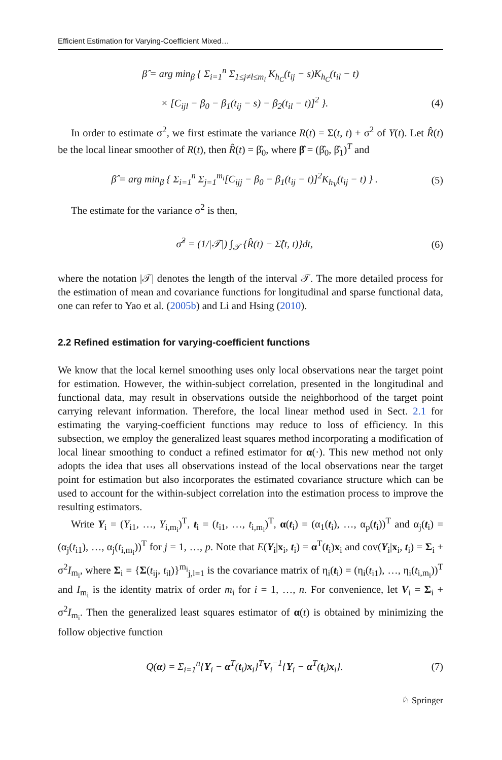Efficient Estimation for Varying-Coefficient Mixed…
β̂ = arg min<sub>β</sub> { Σ<sub>i=1</sub><sup>n</sup> Σ<sub>1≤j≠l≤m<sub>i</sub></sub> K<sub>h<sub>C</sub></sub>(t<sub>ij</sub> − s)K<sub>h<sub>C</sub></sub>(t<sub>il</sub> − t)
× [C<sub>ijl</sub> − β<sub>0</sub> − β<sub>1</sub>(t<sub>ij</sub> − s) − β<sub>2</sub>(t<sub>il</sub> − t)]<sup>2</sup> }. (4)
In order to estimate σ<sup>2</sup>, we first estimate the variance R(t) = Σ(t, t) + σ<sup>2</sup> of Y(t). Let R̂(t) be the local linear smoother of R(t), then R̂(t) = β̂<sub>0</sub>, where β̂ = (β̂<sub>0</sub>, β̂<sub>1</sub>)<sup>T</sup> and
β̂ = arg min<sub>β</sub> { Σ<sub>i=1</sub><sup>n</sup> Σ<sub>j=1</sub><sup>m<sub>i</sub></sup>[C<sub>ijj</sub> − β<sub>0</sub> − β<sub>1</sub>(t<sub>ij</sub> − t)]<sup>2</sup>K<sub>h<sub>V</sub></sub>(t<sub>ij</sub> − t) } . (5)
The estimate for the variance σ<sup>2</sup> is then,
σ̂<sup>2</sup> = (1/|𝒯|) ∫<sub>𝒯</sub> {R̂(t) − Σ̂(t, t)}dt, (6)
where the notation |𝒯| denotes the length of the interval 𝒯. The more detailed process for the estimation of mean and covariance functions for longitudinal and sparse functional data, one can refer to Yao et al. (2005b) and Li and Hsing (2010).
2.2 Refined estimation for varying-coefficient functions
We know that the local kernel smoothing uses only local observations near the target point for estimation. However, the within-subject correlation, presented in the longitudinal and functional data, may result in observations outside the neighborhood of the target point carrying relevant information. Therefore, the local linear method used in Sect. 2.1 for estimating the varying-coefficient functions may reduce to loss of efficiency. In this subsection, we employ the generalized least squares method incorporating a modification of local linear smoothing to conduct a refined estimator for α(·). This new method not only adopts the idea that uses all observations instead of the local observations near the target point for estimation but also incorporates the estimated covariance structure which can be used to account for the within-subject correlation into the estimation process to improve the resulting estimators.
Write Y<sub>i</sub> = (Y<sub>i1</sub>, …, Y<sub>i,m<sub>i</sub></sub>)<sup>T</sup>, t<sub>i</sub> = (t<sub>i1</sub>, …, t<sub>i,m<sub>i</sub></sub>)<sup>T</sup>, α(t<sub>i</sub>) = (α<sub>1</sub>(t<sub>i</sub>), …, α<sub>p</sub>(t<sub>i</sub>))<sup>T</sup> and α<sub>j</sub>(t<sub>i</sub>) = (α<sub>j</sub>(t<sub>i1</sub>), …, α<sub>j</sub>(t<sub>i,m<sub>i</sub></sub>))<sup>T</sup> for j = 1, …, p. Note that E(Y<sub>i</sub>|x<sub>i</sub>, t<sub>i</sub>) = α<sup>T</sup>(t<sub>i</sub>)x<sub>i</sub> and cov(Y<sub>i</sub>|x<sub>i</sub>, t<sub>i</sub>) = Σ<sub>i</sub> + σ<sup>2</sup>I<sub>m<sub>i</sub></sub>, where Σ<sub>i</sub> = {Σ(t<sub>ij</sub>, t<sub>il</sub>)}<sup>m<sub>i</sub></sup><sub>j,l=1</sub> is the covariance matrix of η<sub>i</sub>(t<sub>i</sub>) = (η<sub>i</sub>(t<sub>i1</sub>), …, η<sub>i</sub>(t<sub>i,m<sub>i</sub></sub>))<sup>T</sup> and I<sub>m<sub>i</sub></sub> is the identity matrix of order m<sub>i</sub> for i = 1, …, n. For convenience, let V<sub>i</sub> = Σ<sub>i</sub> + σ<sup>2</sup>I<sub>m<sub>i</sub></sub>. Then the generalized least squares estimator of α(t) is obtained by minimizing the follow objective function
Q(α) = Σ<sub>i=1</sub><sup>n</sup>{Y<sub>i</sub> − α<sup>T</sup>(t<sub>i</sub>)x<sub>i</sub>}<sup>T</sup>V<sub>i</sub><sup>−1</sup>{Y<sub>i</sub> − α<sup>T</sup>(t<sub>i</sub>)x<sub>i</sub>}. (7)
♘ Springer